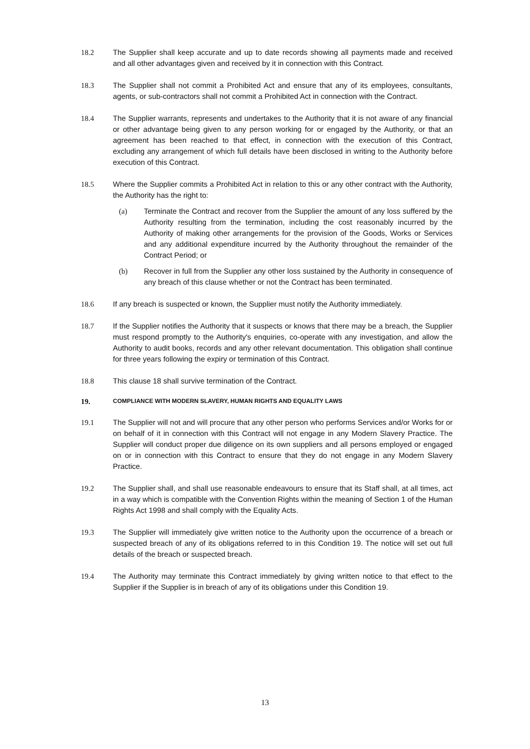18.2 The Supplier shall keep accurate and up to date records showing all payments made and received and all other advantages given and received by it in connection with this Contract.
18.3 The Supplier shall not commit a Prohibited Act and ensure that any of its employees, consultants, agents, or sub-contractors shall not commit a Prohibited Act in connection with the Contract.
18.4 The Supplier warrants, represents and undertakes to the Authority that it is not aware of any financial or other advantage being given to any person working for or engaged by the Authority, or that an agreement has been reached to that effect, in connection with the execution of this Contract, excluding any arrangement of which full details have been disclosed in writing to the Authority before execution of this Contract.
18.5 Where the Supplier commits a Prohibited Act in relation to this or any other contract with the Authority, the Authority has the right to:
(a) Terminate the Contract and recover from the Supplier the amount of any loss suffered by the Authority resulting from the termination, including the cost reasonably incurred by the Authority of making other arrangements for the provision of the Goods, Works or Services and any additional expenditure incurred by the Authority throughout the remainder of the Contract Period; or
(b) Recover in full from the Supplier any other loss sustained by the Authority in consequence of any breach of this clause whether or not the Contract has been terminated.
18.6 If any breach is suspected or known, the Supplier must notify the Authority immediately.
18.7 If the Supplier notifies the Authority that it suspects or knows that there may be a breach, the Supplier must respond promptly to the Authority's enquiries, co-operate with any investigation, and allow the Authority to audit books, records and any other relevant documentation. This obligation shall continue for three years following the expiry or termination of this Contract.
18.8 This clause 18 shall survive termination of the Contract.
19. COMPLIANCE WITH MODERN SLAVERY, HUMAN RIGHTS AND EQUALITY LAWS
19.1 The Supplier will not and will procure that any other person who performs Services and/or Works for or on behalf of it in connection with this Contract will not engage in any Modern Slavery Practice. The Supplier will conduct proper due diligence on its own suppliers and all persons employed or engaged on or in connection with this Contract to ensure that they do not engage in any Modern Slavery Practice.
19.2 The Supplier shall, and shall use reasonable endeavours to ensure that its Staff shall, at all times, act in a way which is compatible with the Convention Rights within the meaning of Section 1 of the Human Rights Act 1998 and shall comply with the Equality Acts.
19.3 The Supplier will immediately give written notice to the Authority upon the occurrence of a breach or suspected breach of any of its obligations referred to in this Condition 19. The notice will set out full details of the breach or suspected breach.
19.4 The Authority may terminate this Contract immediately by giving written notice to that effect to the Supplier if the Supplier is in breach of any of its obligations under this Condition 19.
13